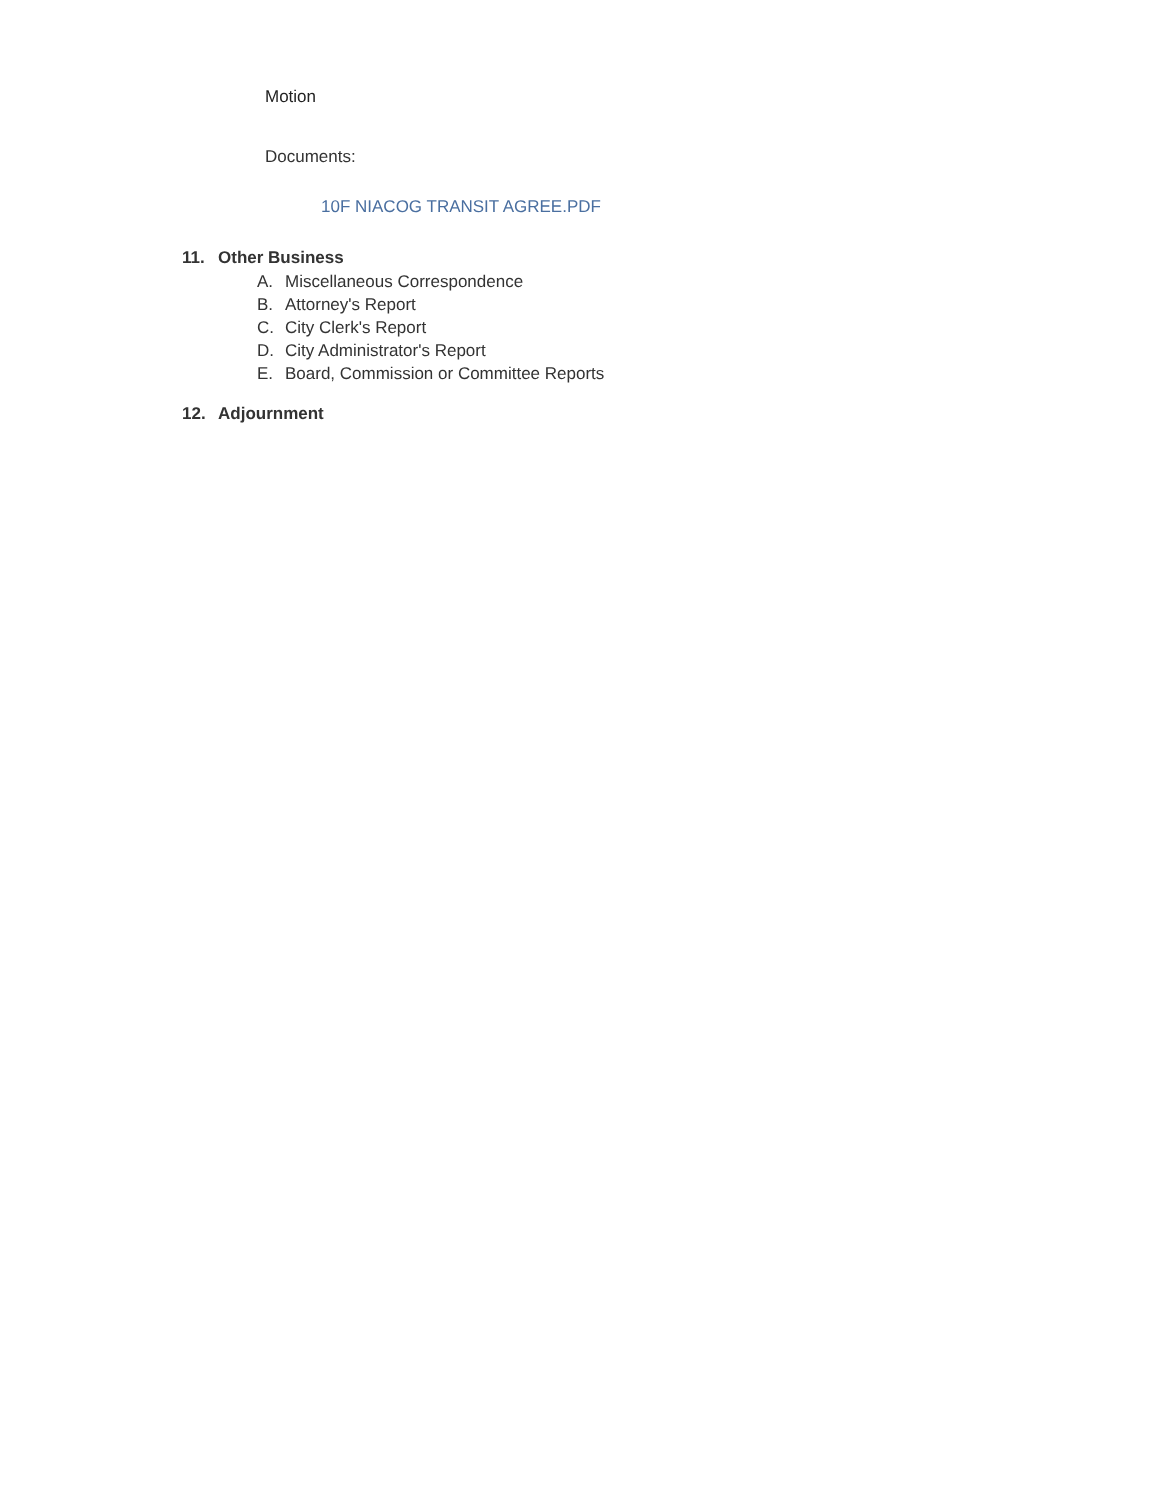Motion
Documents:
10F NIACOG TRANSIT AGREE.PDF
11. Other Business
A. Miscellaneous Correspondence
B. Attorney's Report
C. City Clerk's Report
D. City Administrator's Report
E. Board, Commission or Committee Reports
12. Adjournment